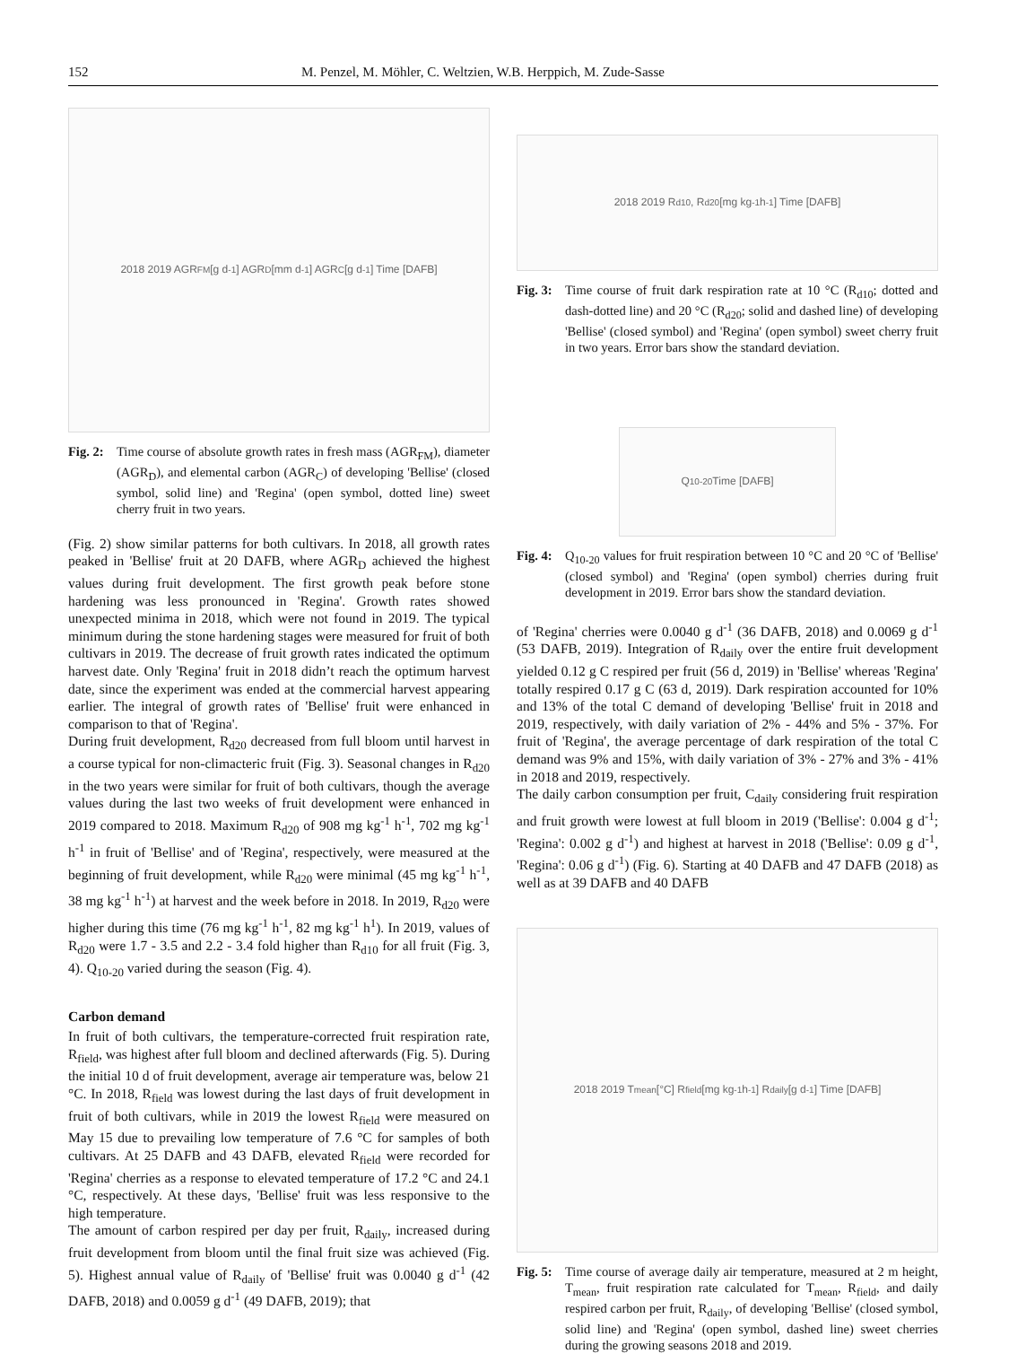152 M. Penzel, M. Möhler, C. Weltzien, W.B. Herppich, M. Zude-Sasse
2018 2019 AGR<sub>FM</sub> [g d<sup>-1</sup>] AGR<sub>D</sub> [mm d<sup>-1</sup>] AGR<sub>C</sub> [g d<sup>-1</sup>] Time [DAFB]
Fig. 2: Time course of absolute growth rates in fresh mass (AGR<sub>FM</sub>), diameter (AGR<sub>D</sub>), and elemental carbon (AGR<sub>C</sub>) of developing 'Bellise' (closed symbol, solid line) and 'Regina' (open symbol, dotted line) sweet cherry fruit in two years.
(Fig. 2) show similar patterns for both cultivars. In 2018, all growth rates peaked in 'Bellise' fruit at 20 DAFB, where AGR<sub>D</sub> achieved the highest values during fruit development. The first growth peak before stone hardening was less pronounced in 'Regina'. Growth rates showed unexpected minima in 2018, which were not found in 2019. The typical minimum during the stone hardening stages were measured for fruit of both cultivars in 2019. The decrease of fruit growth rates indicated the optimum harvest date. Only 'Regina' fruit in 2018 didn’t reach the optimum harvest date, since the experiment was ended at the commercial harvest appearing earlier. The integral of growth rates of 'Bellise' fruit were enhanced in comparison to that of 'Regina'.
During fruit development, R<sub>d20</sub> decreased from full bloom until harvest in a course typical for non-climacteric fruit (Fig. 3). Seasonal changes in R<sub>d20</sub> in the two years were similar for fruit of both cultivars, though the average values during the last two weeks of fruit development were enhanced in 2019 compared to 2018. Maximum R<sub>d20</sub> of 908 mg kg<sup>-1</sup> h<sup>-1</sup>, 702 mg kg<sup>-1</sup> h<sup>-1</sup> in fruit of 'Bellise' and of 'Regina', respectively, were measured at the beginning of fruit development, while R<sub>d20</sub> were minimal (45 mg kg<sup>-1</sup> h<sup>-1</sup>, 38 mg kg<sup>-1</sup> h<sup>-1</sup>) at harvest and the week before in 2018. In 2019, R<sub>d20</sub> were higher during this time (76 mg kg<sup>-1</sup> h<sup>-1</sup>, 82 mg kg<sup>-1</sup> h<sup>1</sup>). In 2019, values of R<sub>d20</sub> were 1.7 - 3.5 and 2.2 - 3.4 fold higher than R<sub>d10</sub> for all fruit (Fig. 3, 4). Q<sub>10-20</sub> varied during the season (Fig. 4).
Carbon demand
In fruit of both cultivars, the temperature-corrected fruit respiration rate, R<sub>field</sub>, was highest after full bloom and declined afterwards (Fig. 5). During the initial 10 d of fruit development, average air temperature was, below 21 °C. In 2018, R<sub>field</sub> was lowest during the last days of fruit development in fruit of both cultivars, while in 2019 the lowest R<sub>field</sub> were measured on May 15 due to prevailing low temperature of 7.6 °C for samples of both cultivars. At 25 DAFB and 43 DAFB, elevated R<sub>field</sub> were recorded for 'Regina' cherries as a response to elevated temperature of 17.2 °C and 24.1 °C, respectively. At these days, 'Bellise' fruit was less responsive to the high temperature.
The amount of carbon respired per day per fruit, R<sub>daily</sub>, increased during fruit development from bloom until the final fruit size was achieved (Fig. 5). Highest annual value of R<sub>daily</sub> of 'Bellise' fruit was 0.0040 g d<sup>-1</sup> (42 DAFB, 2018) and 0.0059 g d<sup>-1</sup> (49 DAFB, 2019); that
2018 2019 R<sub>d10</sub>, R<sub>d20</sub> [mg kg<sup>-1</sup> h<sup>-1</sup>] Time [DAFB]
Fig. 3: Time course of fruit dark respiration rate at 10 °C (R<sub>d10</sub>; dotted and dash-dotted line) and 20 °C (R<sub>d20</sub>; solid and dashed line) of developing 'Bellise' (closed symbol) and 'Regina' (open symbol) sweet cherry fruit in two years. Error bars show the standard deviation.
Q<sub>10-20</sub> Time [DAFB]
Fig. 4: Q<sub>10-20</sub> values for fruit respiration between 10 °C and 20 °C of 'Bellise' (closed symbol) and 'Regina' (open symbol) cherries during fruit development in 2019. Error bars show the standard deviation.
of 'Regina' cherries were 0.0040 g d<sup>-1</sup> (36 DAFB, 2018) and 0.0069 g d<sup>-1</sup> (53 DAFB, 2019). Integration of R<sub>daily</sub> over the entire fruit development yielded 0.12 g C respired per fruit (56 d, 2019) in 'Bellise' whereas 'Regina' totally respired 0.17 g C (63 d, 2019). Dark respiration accounted for 10% and 13% of the total C demand of developing 'Bellise' fruit in 2018 and 2019, respectively, with daily variation of 2% - 44% and 5% - 37%. For fruit of 'Regina', the average percentage of dark respiration of the total C demand was 9% and 15%, with daily variation of 3% - 27% and 3% - 41% in 2018 and 2019, respectively.
The daily carbon consumption per fruit, C<sub>daily</sub> considering fruit respiration and fruit growth were lowest at full bloom in 2019 ('Bellise': 0.004 g d<sup>-1</sup>; 'Regina': 0.002 g d<sup>-1</sup>) and highest at harvest in 2018 ('Bellise': 0.09 g d<sup>-1</sup>, 'Regina': 0.06 g d<sup>-1</sup>) (Fig. 6). Starting at 40 DAFB and 47 DAFB (2018) as well as at 39 DAFB and 40 DAFB
2018 2019 T<sub>mean</sub> [°C] R<sub>field</sub> [mg kg<sup>-1</sup> h<sup>-1</sup>] R<sub>daily</sub> [g d<sup>-1</sup>] Time [DAFB]
Fig. 5: Time course of average daily air temperature, measured at 2 m height, T<sub>mean</sub>, fruit respiration rate calculated for T<sub>mean</sub>, R<sub>field</sub>, and daily respired carbon per fruit, R<sub>daily</sub>, of developing 'Bellise' (closed symbol, solid line) and 'Regina' (open symbol, dashed line) sweet cherries during the growing seasons 2018 and 2019.